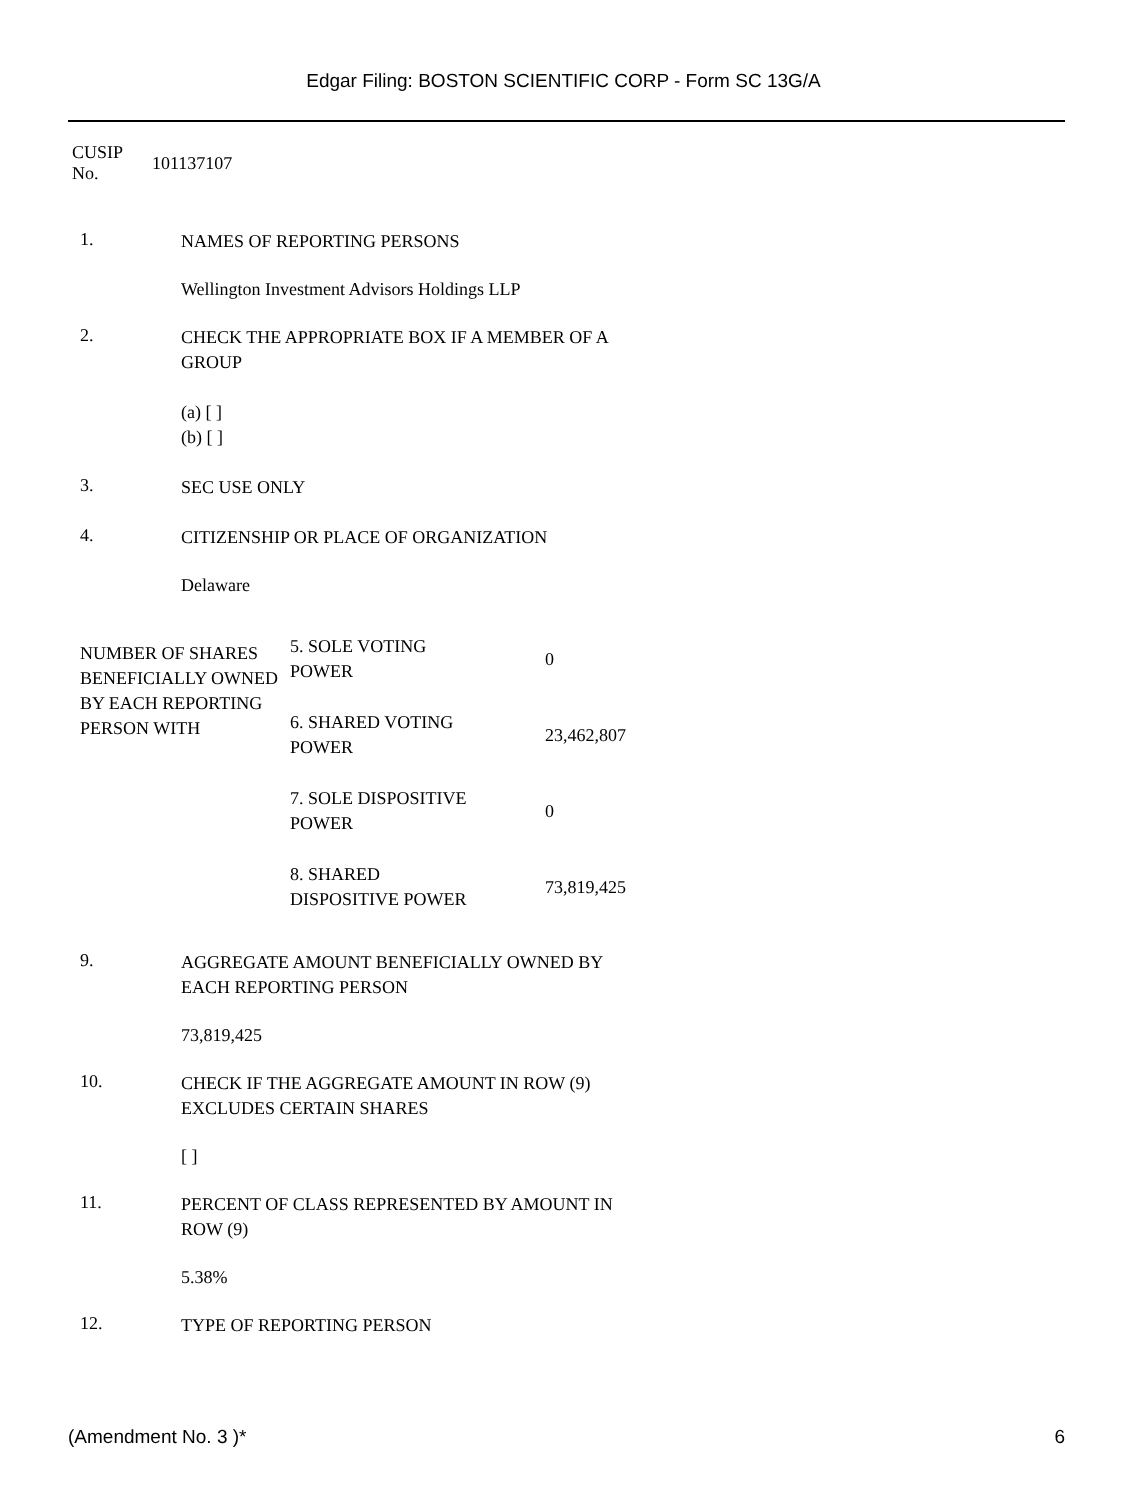Edgar Filing: BOSTON SCIENTIFIC CORP - Form SC 13G/A
CUSIP
No.
101137107
1.
NAMES OF REPORTING PERSONS
Wellington Investment Advisors Holdings LLP
2.
CHECK THE APPROPRIATE BOX IF A MEMBER OF A GROUP
(a) [ ]
(b) [ ]
3.
SEC USE ONLY
4.
CITIZENSHIP OR PLACE OF ORGANIZATION
Delaware
| NUMBER OF SHARES BENEFICIALLY OWNED BY EACH REPORTING PERSON WITH | 5. SOLE VOTING POWER | 0 |
| | 6. SHARED VOTING POWER | 23,462,807 |
| | 7. SOLE DISPOSITIVE POWER | 0 |
| | 8. SHARED DISPOSITIVE POWER | 73,819,425 |
9.
AGGREGATE AMOUNT BENEFICIALLY OWNED BY EACH REPORTING PERSON
73,819,425
10.
CHECK IF THE AGGREGATE AMOUNT IN ROW (9) EXCLUDES CERTAIN SHARES
[ ]
11.
PERCENT OF CLASS REPRESENTED BY AMOUNT IN ROW (9)
5.38%
12.
TYPE OF REPORTING PERSON
(Amendment No. 3 )* 6